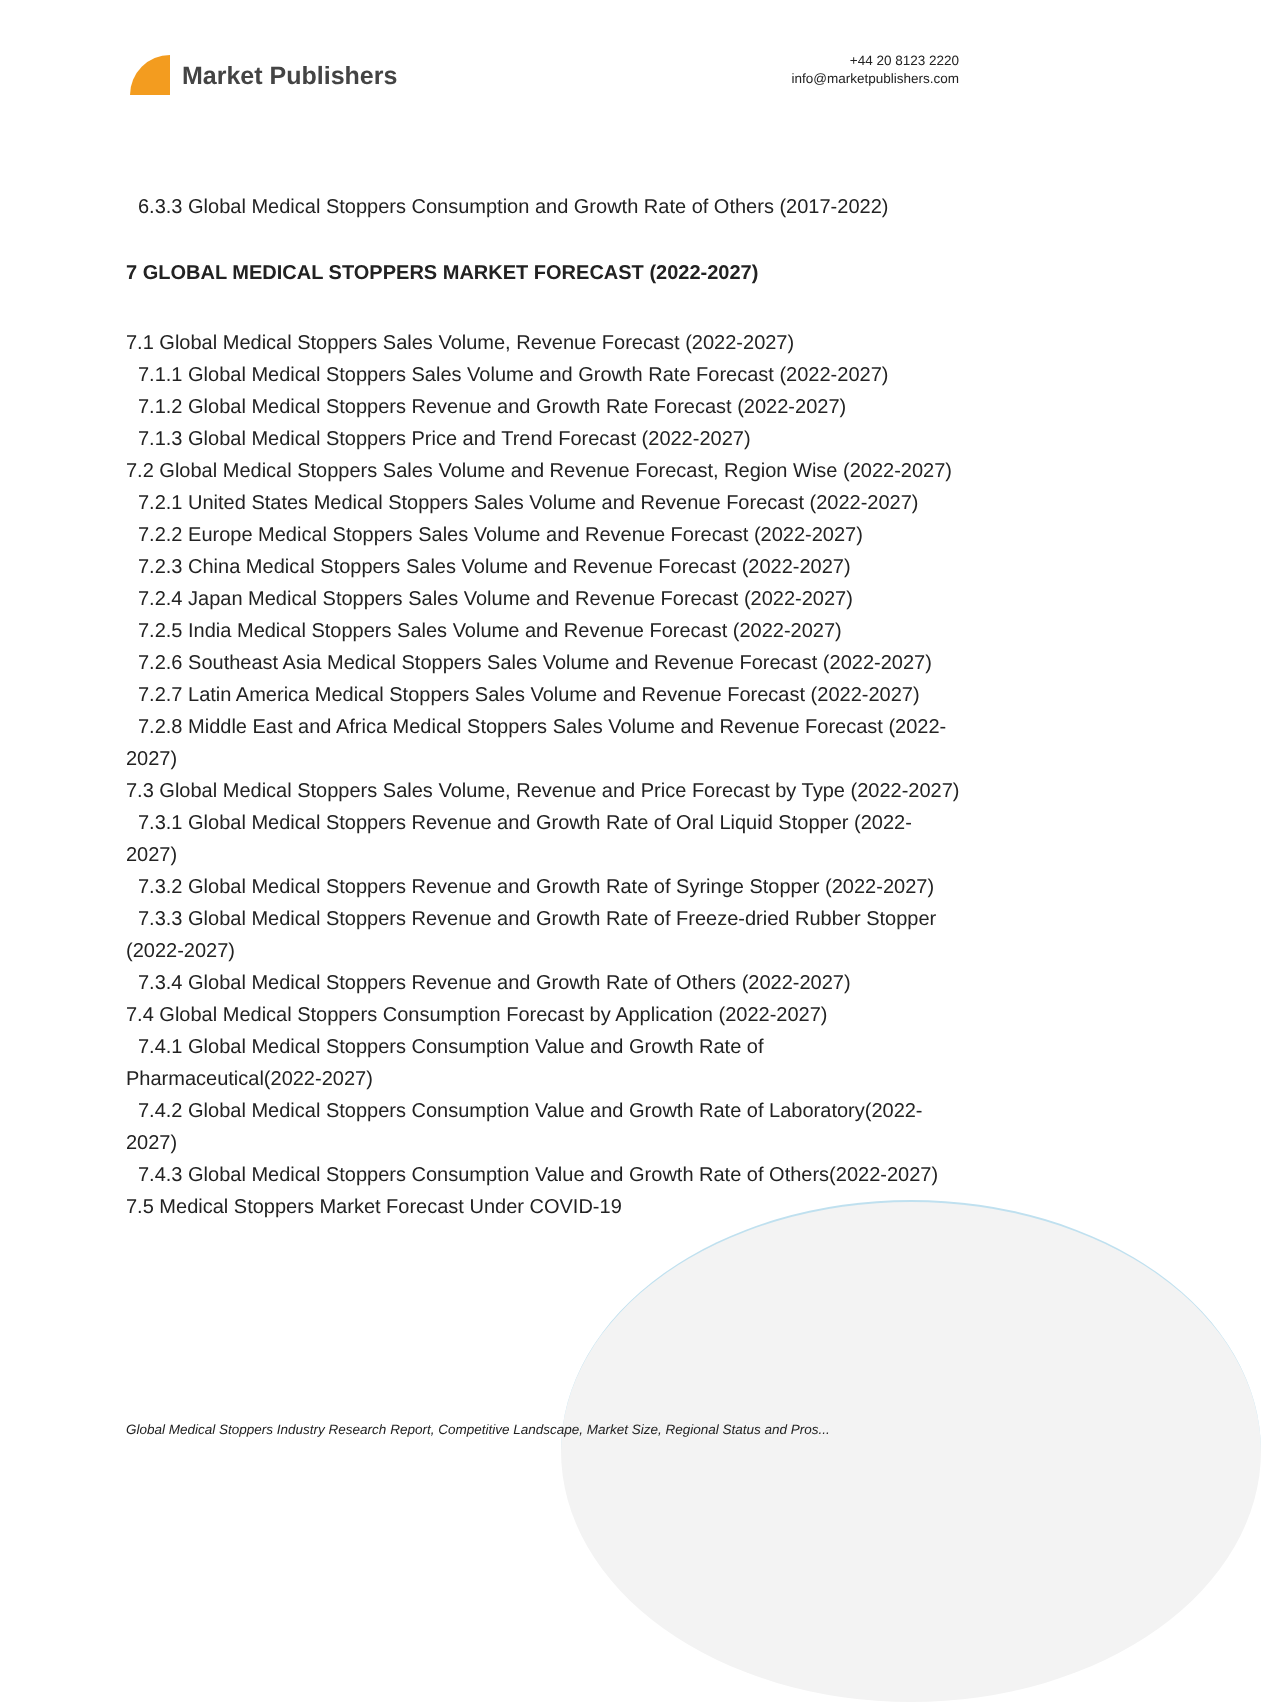Market Publishers
+44 20 8123 2220
info@marketpublishers.com
6.3.3 Global Medical Stoppers Consumption and Growth Rate of Others (2017-2022)
7 GLOBAL MEDICAL STOPPERS MARKET FORECAST (2022-2027)
7.1 Global Medical Stoppers Sales Volume, Revenue Forecast (2022-2027)
7.1.1 Global Medical Stoppers Sales Volume and Growth Rate Forecast (2022-2027)
7.1.2 Global Medical Stoppers Revenue and Growth Rate Forecast (2022-2027)
7.1.3 Global Medical Stoppers Price and Trend Forecast (2022-2027)
7.2 Global Medical Stoppers Sales Volume and Revenue Forecast, Region Wise (2022-2027)
7.2.1 United States Medical Stoppers Sales Volume and Revenue Forecast (2022-2027)
7.2.2 Europe Medical Stoppers Sales Volume and Revenue Forecast (2022-2027)
7.2.3 China Medical Stoppers Sales Volume and Revenue Forecast (2022-2027)
7.2.4 Japan Medical Stoppers Sales Volume and Revenue Forecast (2022-2027)
7.2.5 India Medical Stoppers Sales Volume and Revenue Forecast (2022-2027)
7.2.6 Southeast Asia Medical Stoppers Sales Volume and Revenue Forecast (2022-2027)
7.2.7 Latin America Medical Stoppers Sales Volume and Revenue Forecast (2022-2027)
7.2.8 Middle East and Africa Medical Stoppers Sales Volume and Revenue Forecast (2022-2027)
7.3 Global Medical Stoppers Sales Volume, Revenue and Price Forecast by Type (2022-2027)
7.3.1 Global Medical Stoppers Revenue and Growth Rate of Oral Liquid Stopper (2022-2027)
7.3.2 Global Medical Stoppers Revenue and Growth Rate of Syringe Stopper (2022-2027)
7.3.3 Global Medical Stoppers Revenue and Growth Rate of Freeze-dried Rubber Stopper (2022-2027)
7.3.4 Global Medical Stoppers Revenue and Growth Rate of Others (2022-2027)
7.4 Global Medical Stoppers Consumption Forecast by Application (2022-2027)
7.4.1 Global Medical Stoppers Consumption Value and Growth Rate of Pharmaceutical(2022-2027)
7.4.2 Global Medical Stoppers Consumption Value and Growth Rate of Laboratory(2022-2027)
7.4.3 Global Medical Stoppers Consumption Value and Growth Rate of Others(2022-2027)
7.5 Medical Stoppers Market Forecast Under COVID-19
Global Medical Stoppers Industry Research Report, Competitive Landscape, Market Size, Regional Status and Pros...